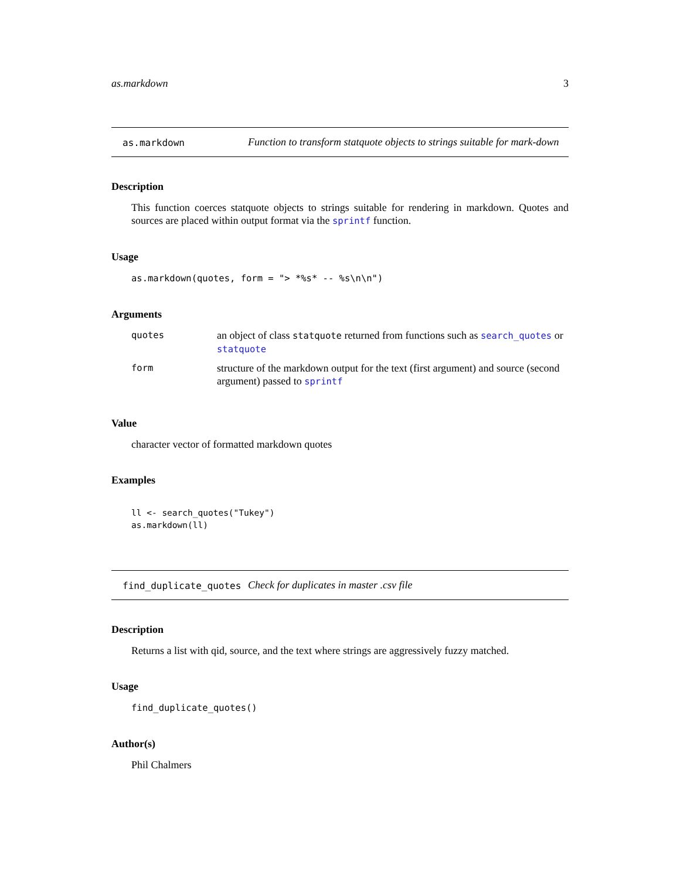as.markdown 3
as.markdown Function to transform statquote objects to strings suitable for mark-down
Description
This function coerces statquote objects to strings suitable for rendering in markdown. Quotes and sources are placed within output format via the sprintf function.
Usage
as.markdown(quotes, form = "> *%s* -- %s\n\n")
Arguments
| quotes | an object of class statquote returned from functions such as search_quotes or statquote |
| form | structure of the markdown output for the text (first argument) and source (second argument) passed to sprintf |
Value
character vector of formatted markdown quotes
Examples
ll <- search_quotes("Tukey")
as.markdown(ll)
find_duplicate_quotes Check for duplicates in master .csv file
Description
Returns a list with qid, source, and the text where strings are aggressively fuzzy matched.
Usage
find_duplicate_quotes()
Author(s)
Phil Chalmers